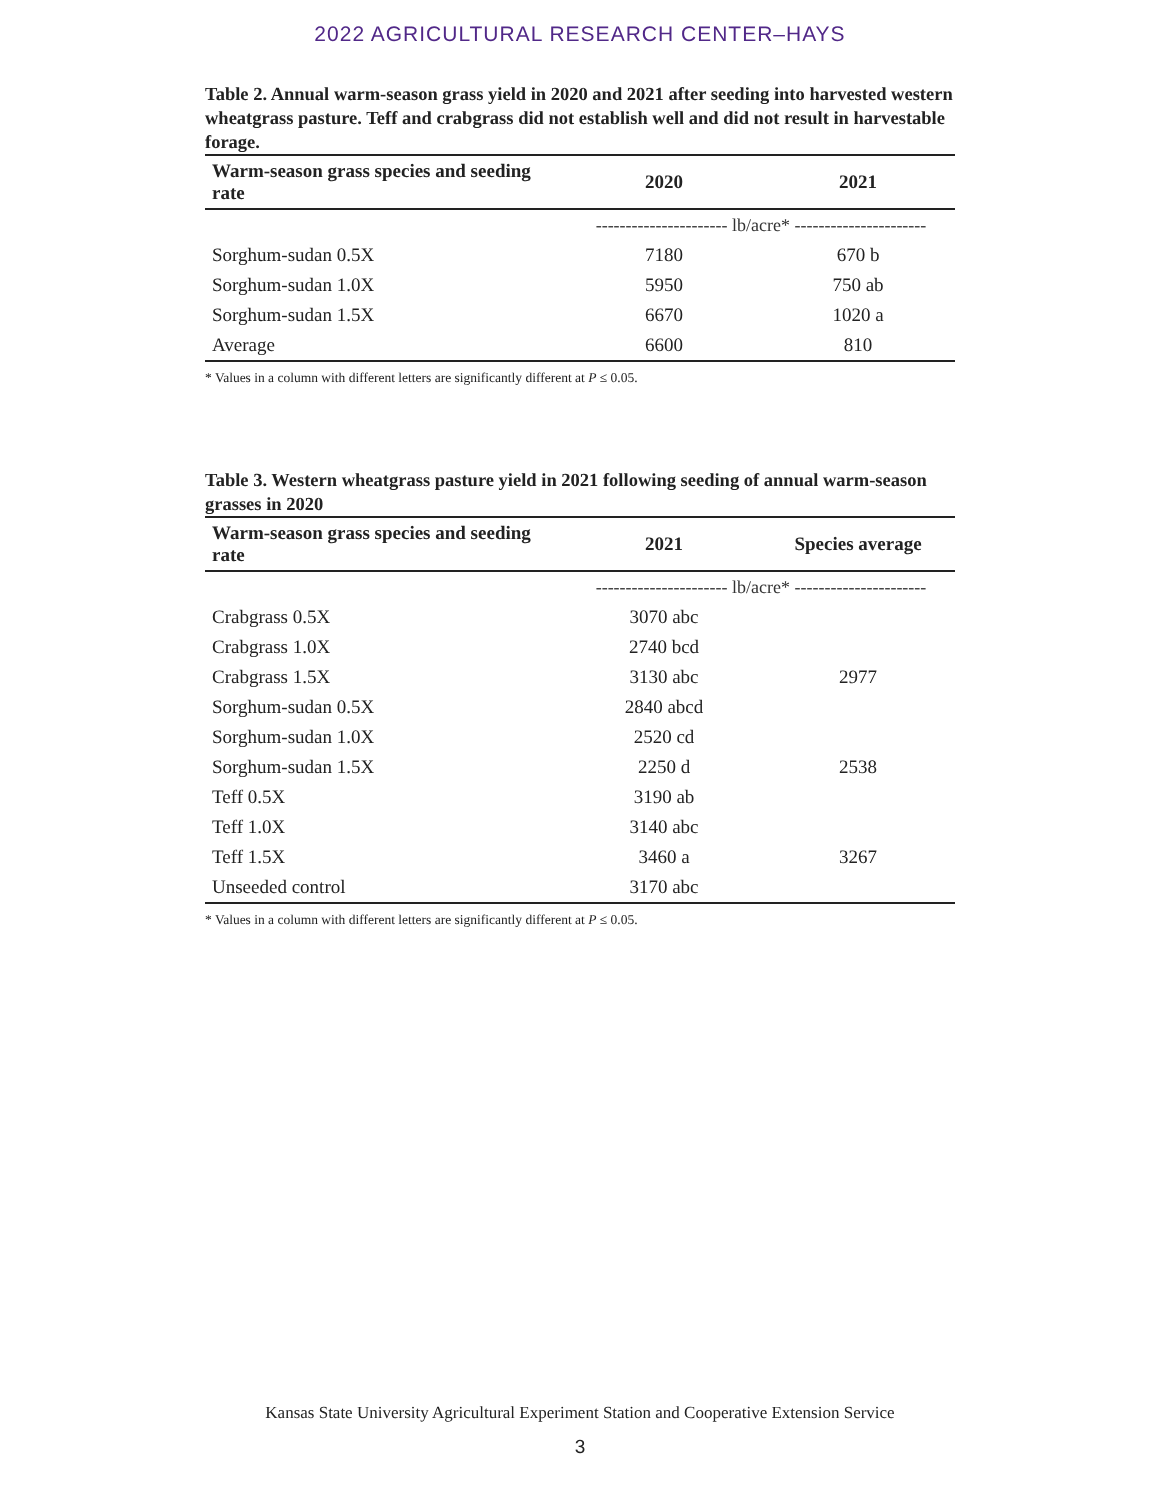2022 AGRICULTURAL RESEARCH CENTER–HAYS
Table 2. Annual warm-season grass yield in 2020 and 2021 after seeding into harvested western wheatgrass pasture. Teff and crabgrass did not establish well and did not result in harvestable forage.
| Warm-season grass species and seeding rate | 2020 | 2021 |
| --- | --- | --- |
| | ---------------------- lb/acre* ---------------------- | |
| Sorghum-sudan 0.5X | 7180 | 670 b |
| Sorghum-sudan 1.0X | 5950 | 750 ab |
| Sorghum-sudan 1.5X | 6670 | 1020 a |
| Average | 6600 | 810 |
* Values in a column with different letters are significantly different at P ≤ 0.05.
Table 3. Western wheatgrass pasture yield in 2021 following seeding of annual warm-season grasses in 2020
| Warm-season grass species and seeding rate | 2021 | Species average |
| --- | --- | --- |
| | ---------------------- lb/acre* ---------------------- | |
| Crabgrass 0.5X | 3070 abc | |
| Crabgrass 1.0X | 2740 bcd | |
| Crabgrass 1.5X | 3130 abc | 2977 |
| Sorghum-sudan 0.5X | 2840 abcd | |
| Sorghum-sudan 1.0X | 2520 cd | |
| Sorghum-sudan 1.5X | 2250 d | 2538 |
| Teff 0.5X | 3190 ab | |
| Teff 1.0X | 3140 abc | |
| Teff 1.5X | 3460 a | 3267 |
| Unseeded control | 3170 abc | |
* Values in a column with different letters are significantly different at P ≤ 0.05.
Kansas State University Agricultural Experiment Station and Cooperative Extension Service
3